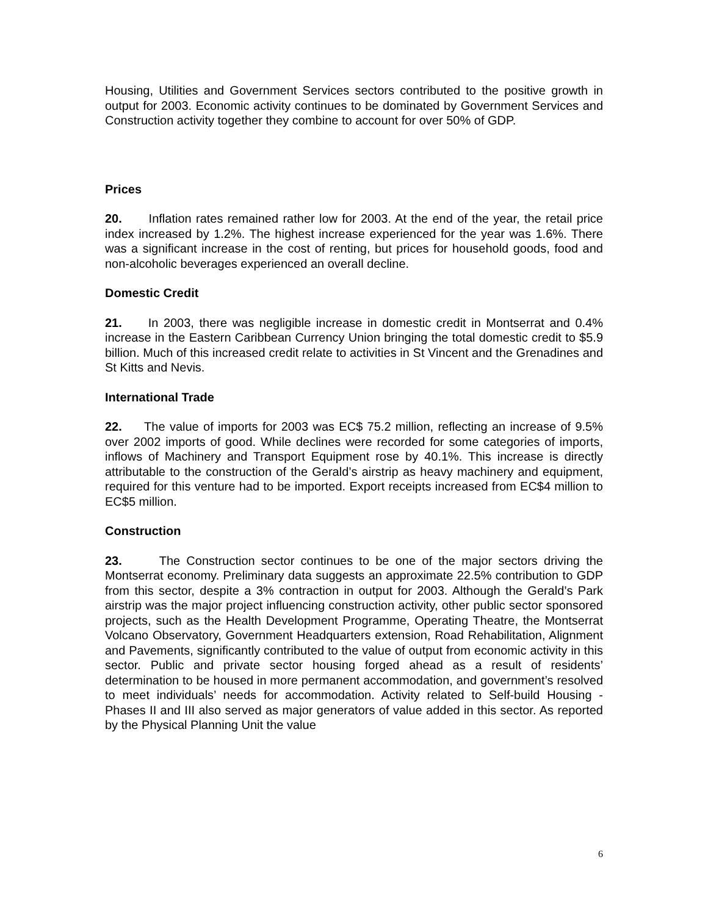Housing, Utilities and Government Services sectors contributed to the positive growth in output for 2003. Economic activity continues to be dominated by Government Services and Construction activity together they combine to account for over 50% of GDP.
Prices
20. Inflation rates remained rather low for 2003. At the end of the year, the retail price index increased by 1.2%. The highest increase experienced for the year was 1.6%. There was a significant increase in the cost of renting, but prices for household goods, food and non-alcoholic beverages experienced an overall decline.
Domestic Credit
21. In 2003, there was negligible increase in domestic credit in Montserrat and 0.4% increase in the Eastern Caribbean Currency Union bringing the total domestic credit to $5.9 billion. Much of this increased credit relate to activities in St Vincent and the Grenadines and St Kitts and Nevis.
International Trade
22. The value of imports for 2003 was EC$ 75.2 million, reflecting an increase of 9.5% over 2002 imports of good. While declines were recorded for some categories of imports, inflows of Machinery and Transport Equipment rose by 40.1%. This increase is directly attributable to the construction of the Gerald’s airstrip as heavy machinery and equipment, required for this venture had to be imported. Export receipts increased from EC$4 million to EC$5 million.
Construction
23. The Construction sector continues to be one of the major sectors driving the Montserrat economy. Preliminary data suggests an approximate 22.5% contribution to GDP from this sector, despite a 3% contraction in output for 2003. Although the Gerald’s Park airstrip was the major project influencing construction activity, other public sector sponsored projects, such as the Health Development Programme, Operating Theatre, the Montserrat Volcano Observatory, Government Headquarters extension, Road Rehabilitation, Alignment and Pavements, significantly contributed to the value of output from economic activity in this sector. Public and private sector housing forged ahead as a result of residents’ determination to be housed in more permanent accommodation, and government’s resolved to meet individuals’ needs for accommodation. Activity related to Self-build Housing - Phases II and III also served as major generators of value added in this sector. As reported by the Physical Planning Unit the value
6